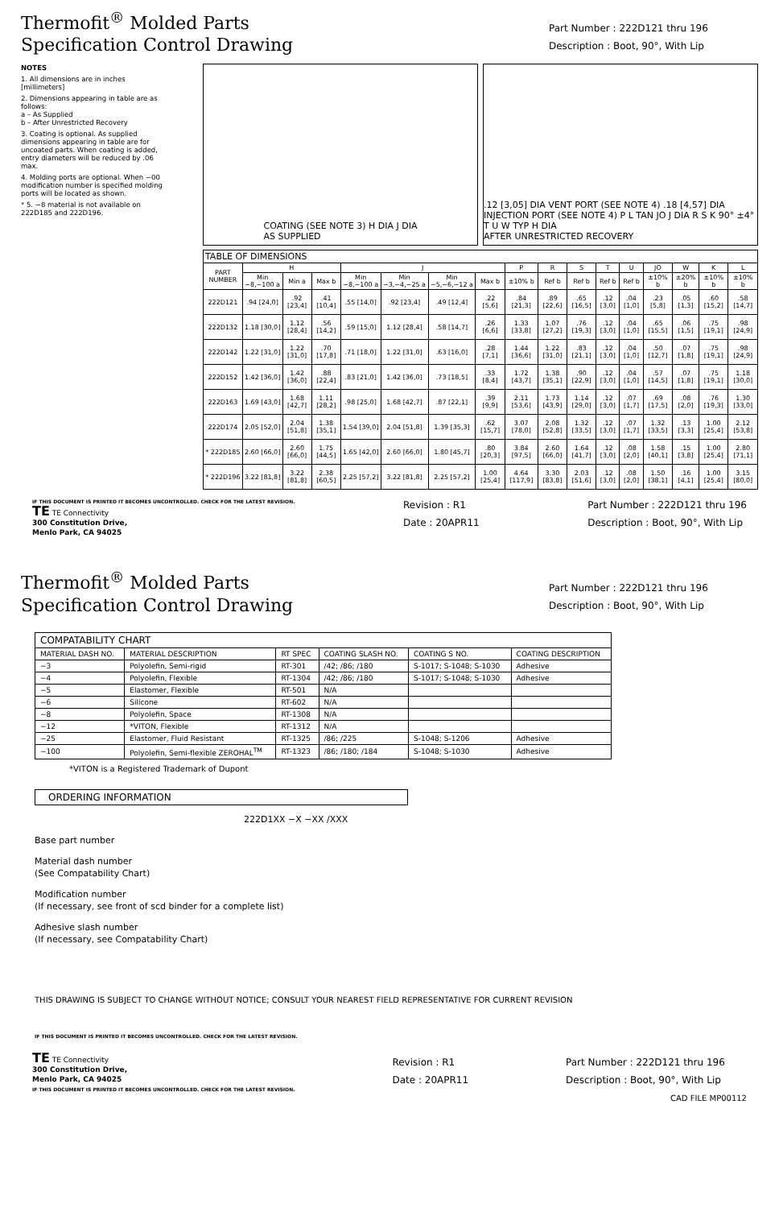Thermofit<sup>®</sup> Molded Parts
Specification Control Drawing
Part Number : 222D121 thru 196
Description : Boot, 90°, With Lip
NOTES
1. All dimensions are in inches [millimeters]
2. Dimensions appearing in table are as follows:
a – As Supplied
b – After Unrestricted Recovery
3. Coating is optional. As supplied dimensions appearing in table are for uncoated parts. When coating is added, entry diameters will be reduced by .06 max.
4. Molding ports are optional. When −00 modification number is specified molding ports will be located as shown.
* 5. −8 material is not available on 222D185 and 222D196.
COATING (SEE NOTE 3) H DIA J DIA
AS SUPPLIED
.12 [3,05] DIA VENT PORT (SEE NOTE 4) .18 [4,57] DIA INJECTION PORT (SEE NOTE 4) P L TAN JO J DIA R S K 90° ±4° T U W TYP H DIA
AFTER UNRESTRICTED RECOVERY
| TABLE OF DIMENSIONS | | | | | | | | | | | | | | | | |
| --- | --- | --- | --- | --- | --- | --- | --- | --- | --- | --- | --- | --- | --- | --- | --- | --- |
| PART NUMBER | H | | | J | | | | P | R | S | T | U | JO | W | K | L |
| | Min −8,−100 a | Min a | Max b | Min −8,−100 a | Min −3,−4,−25 a | Min −5,−6,−12 a | Max b | ±10% b | Ref b | Ref b | Ref b | Ref b | ±10% b | ±20% b | ±10% b | ±10% b |
| 222D121 | .94 [24,0] | .92 [23,4] | .41 [10,4] | .55 [14,0] | .92 [23,4] | .49 [12,4] | .22 [5,6] | .84 [21,3] | .89 [22,6] | .65 [16,5] | .12 [3,0] | .04 [1,0] | .23 [5,8] | .05 [1,3] | .60 [15,2] | .58 [14,7] |
| 222D132 | 1.18 [30,0] | 1.12 [28,4] | .56 [14,2] | .59 [15,0] | 1.12 [28,4] | .58 [14,7] | .26 [6,6] | 1.33 [33,8] | 1.07 [27,2] | .76 [19,3] | .12 [3,0] | .04 [1,0] | .65 [15,5] | .06 [1,5] | .75 [19,1] | .98 [24,9] |
| 222D142 | 1.22 [31,0] | 1.22 [31,0] | .70 [17,8] | .71 [18,0] | 1.22 [31,0] | .63 [16,0] | .28 [7,1] | 1.44 [36,6] | 1.22 [31,0] | .83 [21,1] | .12 [3,0] | .04 [1,0] | .50 [12,7] | .07 [1,8] | .75 [19,1] | .98 [24,9] |
| 222D152 | 1.42 [36,0] | 1.42 [36,0] | .88 [22,4] | .83 [21,0] | 1.42 [36,0] | .73 [18,5] | .33 [8,4] | 1.72 [43,7] | 1.38 [35,1] | .90 [22,9] | .12 [3,0] | .04 [1,0] | .57 [14,5] | .07 [1,8] | .75 [19,1] | 1.18 [30,0] |
| 222D163 | 1.69 [43,0] | 1.68 [42,7] | 1.11 [28,2] | .98 [25,0] | 1.68 [42,7] | .87 [22,1] | .39 [9,9] | 2.11 [53,6] | 1.73 [43,9] | 1.14 [29,0] | .12 [3,0] | .07 [1,7] | .69 [17,5] | .08 [2,0] | .76 [19,3] | 1.30 [33,0] |
| 222D174 | 2.05 [52,0] | 2.04 [51,8] | 1.38 [35,1] | 1.54 [39,0] | 2.04 [51,8] | 1.39 [35,3] | .62 [15,7] | 3.07 [78,0] | 2.08 [52,8] | 1.32 [33,5] | .12 [3,0] | .07 [1,7] | 1.32 [33,5] | .13 [3,3] | 1.00 [25,4] | 2.12 [53,8] |
| * 222D185 | 2.60 [66,0] | 2.60 [66,0] | 1.75 [44,5] | 1.65 [42,0] | 2.60 [66,0] | 1.80 [45,7] | .80 [20,3] | 3.84 [97,5] | 2.60 [66,0] | 1.64 [41,7] | .12 [3,0] | .08 [2,0] | 1.58 [40,1] | .15 [3,8] | 1.00 [25,4] | 2.80 [71,1] |
| * 222D196 | 3.22 [81,8] | 3.22 [81,8] | 2.38 [60,5] | 2.25 [57,2] | 3.22 [81,8] | 2.25 [57,2] | 1.00 [25,4] | 4.64 [117,9] | 3.30 [83,8] | 2.03 [51,6] | .12 [3,0] | .08 [2,0] | 1.50 [38,1] | .16 [4,1] | 1.00 [25,4] | 3.15 [80,0] |
IF THIS DOCUMENT IS PRINTED IT BECOMES UNCONTROLLED. CHECK FOR THE LATEST REVISION.
TE TE Connectivity
300 Constitution Drive,
Menlo Park, CA 94025
Revision : R1
Date : 20APR11
Part Number : 222D121 thru 196
Description : Boot, 90°, With Lip
Thermofit<sup>®</sup> Molded Parts
Specification Control Drawing
Part Number : 222D121 thru 196
Description : Boot, 90°, With Lip
| COMPATABILITY CHART | | | | | |
| --- | --- | --- | --- | --- | --- |
| MATERIAL DASH NO. | MATERIAL DESCRIPTION | RT SPEC | COATING SLASH NO. | COATING S NO. | COATING DESCRIPTION |
| −3 | Polyolefin, Semi-rigid | RT-301 | /42; /86; /180 | S-1017; S-1048; S-1030 | Adhesive |
| −4 | Polyolefin, Flexible | RT-1304 | /42; /86; /180 | S-1017; S-1048; S-1030 | Adhesive |
| −5 | Elastomer, Flexible | RT-501 | N/A | | |
| −6 | Silicone | RT-602 | N/A | | |
| −8 | Polyolefin, Space | RT-1308 | N/A | | |
| −12 | *VITON, Flexible | RT-1312 | N/A | | |
| −25 | Elastomer, Fluid Resistant | RT-1325 | /86; /225 | S-1048; S-1206 | Adhesive |
| −100 | Polyolefin, Semi-flexible ZEROHAL<sup>TM</sup> | RT-1323 | /86; /180; /184 | S-1048; S-1030 | Adhesive |
*VITON is a Registered Trademark of Dupont
ORDERING INFORMATION
222D1XX −X −XX /XXX
Base part number
Material dash number
(See Compatability Chart)
Modification number
(If necessary, see front of scd binder for a complete list)
Adhesive slash number
(If necessary, see Compatability Chart)
THIS DRAWING IS SUBJECT TO CHANGE WITHOUT NOTICE; CONSULT YOUR NEAREST FIELD REPRESENTATIVE FOR CURRENT REVISION
IF THIS DOCUMENT IS PRINTED IT BECOMES UNCONTROLLED. CHECK FOR THE LATEST REVISION.
TE TE Connectivity
300 Constitution Drive,
Menlo Park, CA 94025
IF THIS DOCUMENT IS PRINTED IT BECOMES UNCONTROLLED. CHECK FOR THE LATEST REVISION.
Revision : R1
Date : 20APR11
Part Number : 222D121 thru 196
Description : Boot, 90°, With Lip
CAD FILE MP00112